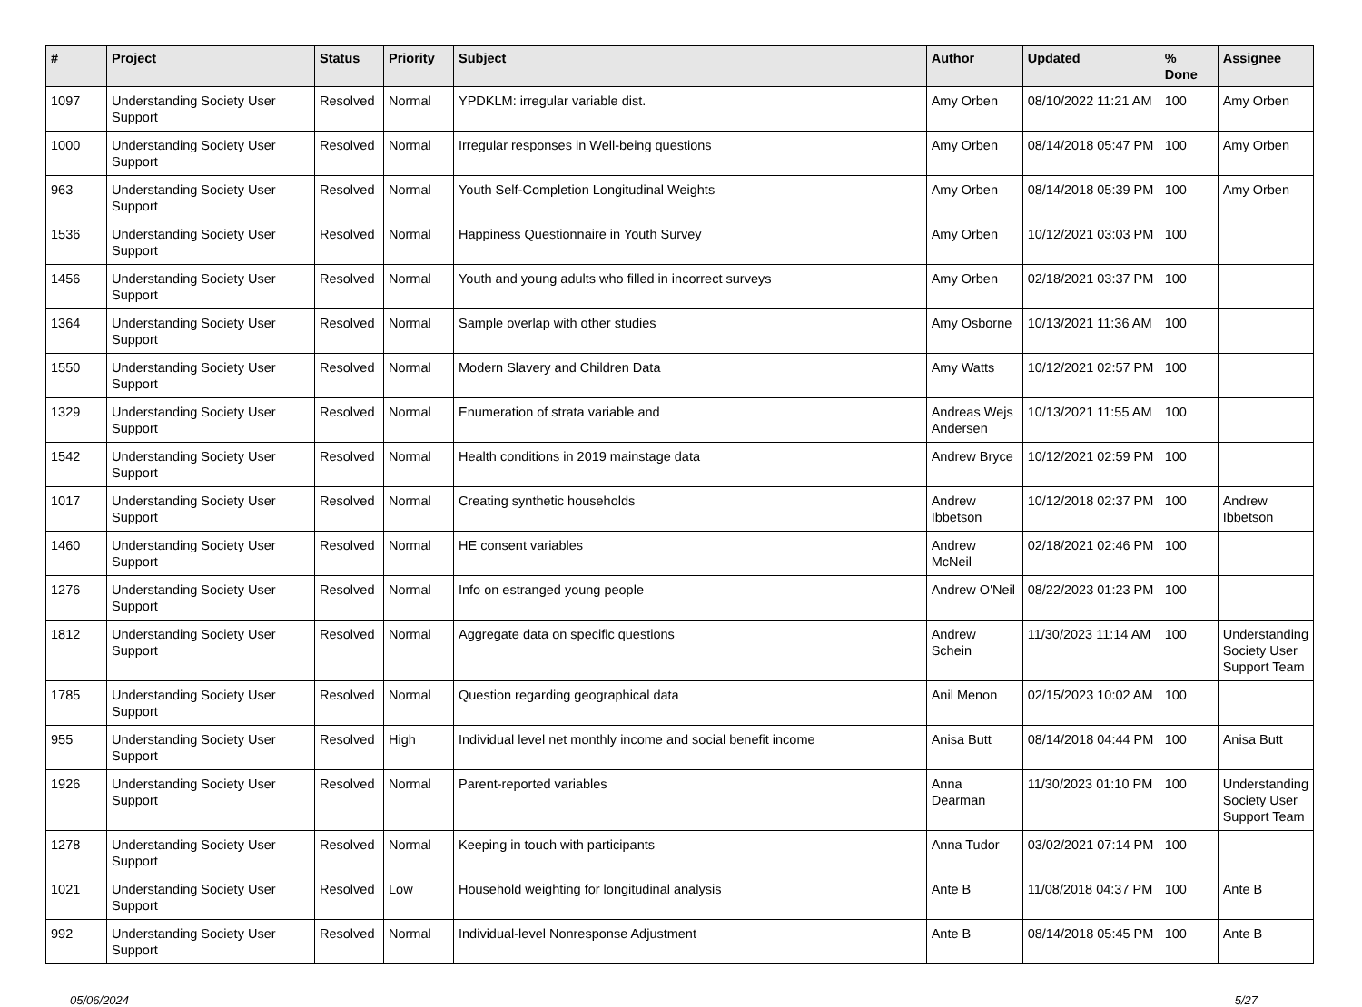| # | Project | Status | Priority | Subject | Author | Updated | % Done | Assignee |
| --- | --- | --- | --- | --- | --- | --- | --- | --- |
| 1097 | Understanding Society User Support | Resolved | Normal | YPDKLM: irregular variable dist. | Amy Orben | 08/10/2022 11:21 AM | 100 | Amy Orben |
| 1000 | Understanding Society User Support | Resolved | Normal | Irregular responses in Well-being questions | Amy Orben | 08/14/2018 05:47 PM | 100 | Amy Orben |
| 963 | Understanding Society User Support | Resolved | Normal | Youth Self-Completion Longitudinal Weights | Amy Orben | 08/14/2018 05:39 PM | 100 | Amy Orben |
| 1536 | Understanding Society User Support | Resolved | Normal | Happiness Questionnaire in Youth Survey | Amy Orben | 10/12/2021 03:03 PM | 100 | |
| 1456 | Understanding Society User Support | Resolved | Normal | Youth and young adults who filled in incorrect surveys | Amy Orben | 02/18/2021 03:37 PM | 100 | |
| 1364 | Understanding Society User Support | Resolved | Normal | Sample overlap with other studies | Amy Osborne | 10/13/2021 11:36 AM | 100 | |
| 1550 | Understanding Society User Support | Resolved | Normal | Modern Slavery and Children Data | Amy Watts | 10/12/2021 02:57 PM | 100 | |
| 1329 | Understanding Society User Support | Resolved | Normal | Enumeration of strata variable and | Andreas Wejs Andersen | 10/13/2021 11:55 AM | 100 | |
| 1542 | Understanding Society User Support | Resolved | Normal | Health conditions in 2019 mainstage data | Andrew Bryce | 10/12/2021 02:59 PM | 100 | |
| 1017 | Understanding Society User Support | Resolved | Normal | Creating synthetic households | Andrew Ibbetson | 10/12/2018 02:37 PM | 100 | Andrew Ibbetson |
| 1460 | Understanding Society User Support | Resolved | Normal | HE consent variables | Andrew McNeil | 02/18/2021 02:46 PM | 100 | |
| 1276 | Understanding Society User Support | Resolved | Normal | Info on estranged young people | Andrew O'Neil | 08/22/2023 01:23 PM | 100 | |
| 1812 | Understanding Society User Support | Resolved | Normal | Aggregate data on specific questions | Andrew Schein | 11/30/2023 11:14 AM | 100 | Understanding Society User Support Team |
| 1785 | Understanding Society User Support | Resolved | Normal | Question regarding geographical data | Anil Menon | 02/15/2023 10:02 AM | 100 | |
| 955 | Understanding Society User Support | Resolved | High | Individual level net monthly income and social benefit income | Anisa Butt | 08/14/2018 04:44 PM | 100 | Anisa Butt |
| 1926 | Understanding Society User Support | Resolved | Normal | Parent-reported variables | Anna Dearman | 11/30/2023 01:10 PM | 100 | Understanding Society User Support Team |
| 1278 | Understanding Society User Support | Resolved | Normal | Keeping in touch with participants | Anna Tudor | 03/02/2021 07:14 PM | 100 | |
| 1021 | Understanding Society User Support | Resolved | Low | Household weighting for longitudinal analysis | Ante B | 11/08/2018 04:37 PM | 100 | Ante B |
| 992 | Understanding Society User Support | Resolved | Normal | Individual-level Nonresponse Adjustment | Ante B | 08/14/2018 05:45 PM | 100 | Ante B |
05/06/2024 5/27